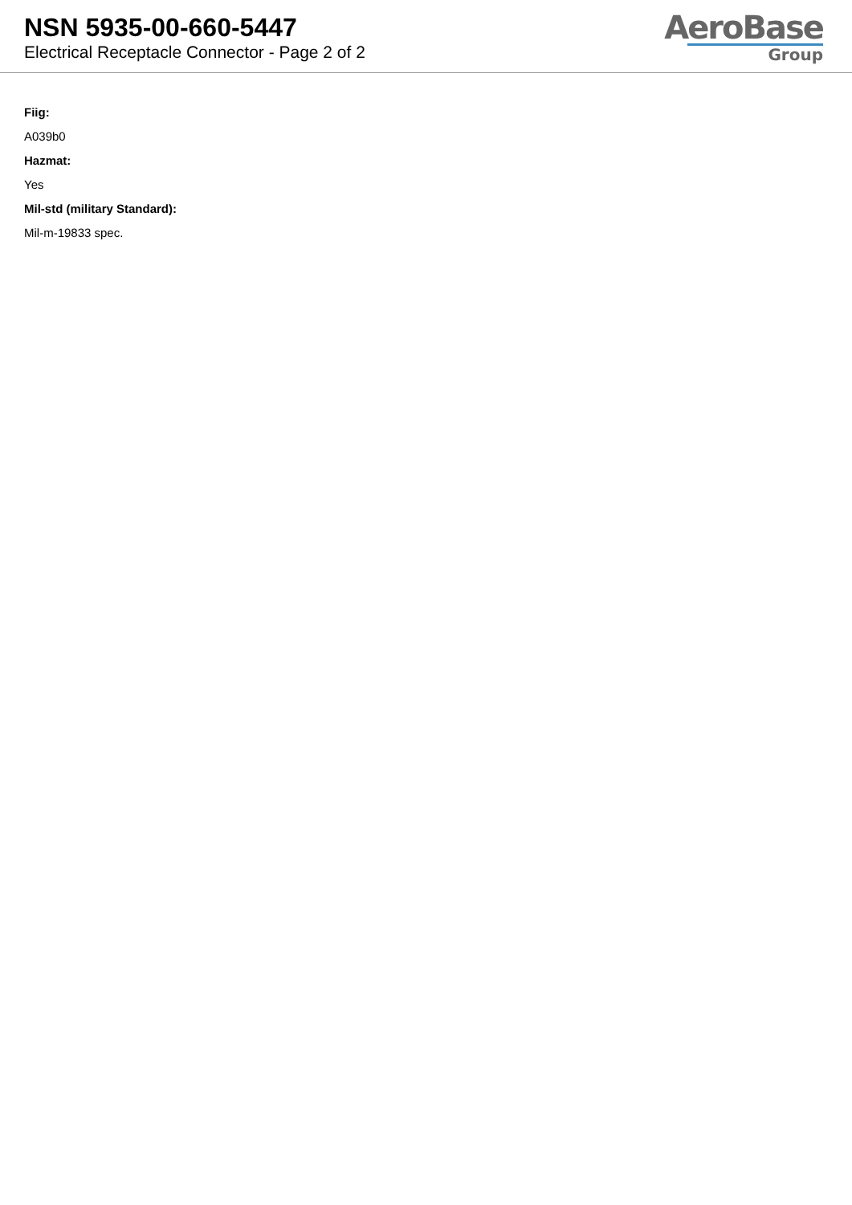NSN 5935-00-660-5447
Electrical Receptacle Connector - Page 2 of 2
AeroBase
Group
Fiig:
A039b0
Hazmat:
Yes
Mil-std (military Standard):
Mil-m-19833 spec.